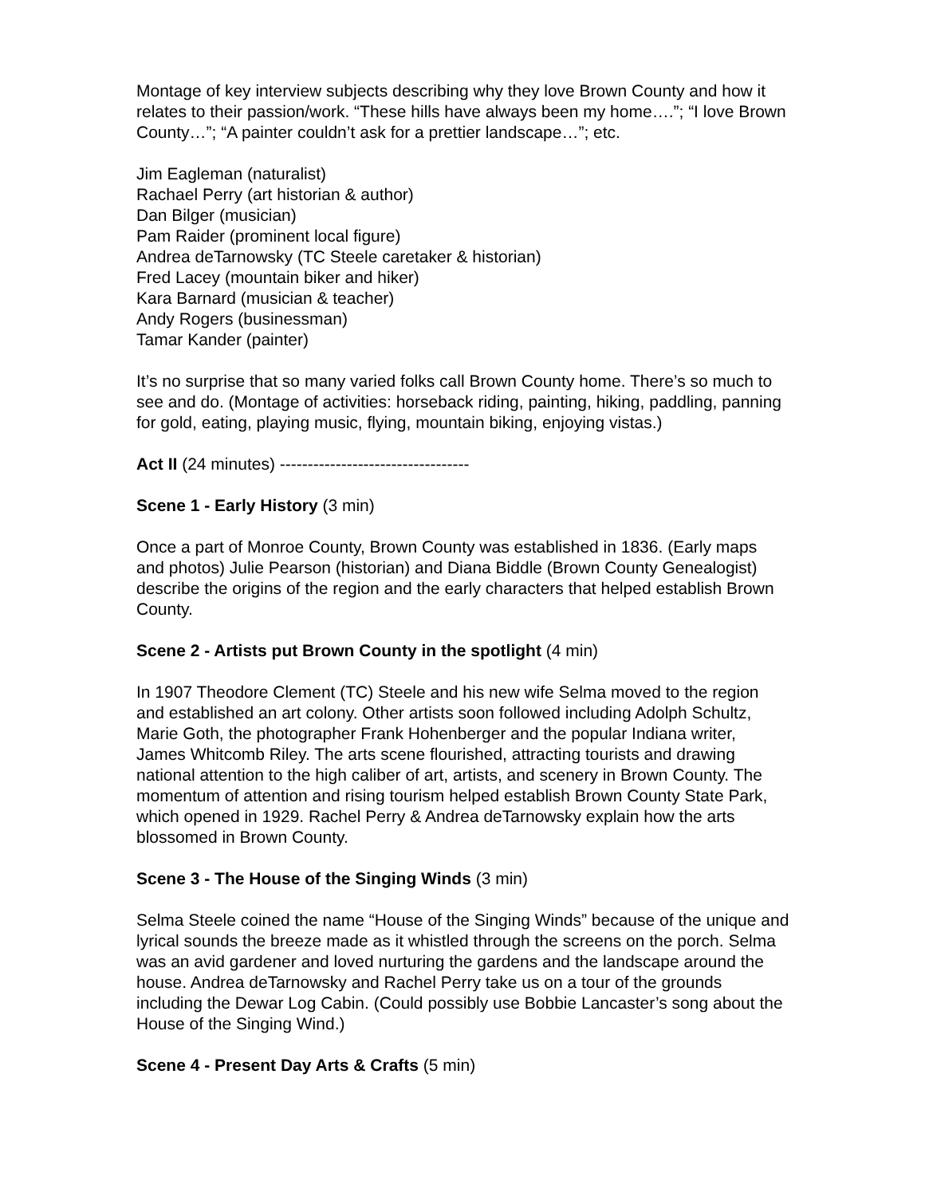Montage of key interview subjects describing why they love Brown County and how it relates to their passion/work. “These hills have always been my home….”; “I love Brown County…”; “A painter couldn’t ask for a prettier landscape…”; etc.
Jim Eagleman (naturalist)
Rachael Perry (art historian & author)
Dan Bilger (musician)
Pam Raider (prominent local figure)
Andrea deTarnowsky (TC Steele caretaker & historian)
Fred Lacey (mountain biker and hiker)
Kara Barnard (musician & teacher)
Andy Rogers (businessman)
Tamar Kander (painter)
It’s no surprise that so many varied folks call Brown County home. There’s so much to see and do. (Montage of activities: horseback riding, painting, hiking, paddling, panning for gold, eating, playing music, flying, mountain biking, enjoying vistas.)
Act II (24 minutes) ----------------------------------
Scene 1 - Early History (3 min)
Once a part of Monroe County, Brown County was established in 1836. (Early maps and photos) Julie Pearson (historian) and Diana Biddle (Brown County Genealogist) describe the origins of the region and the early characters that helped establish Brown County.
Scene 2 - Artists put Brown County in the spotlight (4 min)
In 1907 Theodore Clement (TC) Steele and his new wife Selma moved to the region and established an art colony. Other artists soon followed including Adolph Schultz, Marie Goth, the photographer Frank Hohenberger and the popular Indiana writer, James Whitcomb Riley. The arts scene flourished, attracting tourists and drawing national attention to the high caliber of art, artists, and scenery in Brown County. The momentum of attention and rising tourism helped establish Brown County State Park, which opened in 1929. Rachel Perry & Andrea deTarnowsky explain how the arts blossomed in Brown County.
Scene 3 - The House of the Singing Winds (3 min)
Selma Steele coined the name “House of the Singing Winds” because of the unique and lyrical sounds the breeze made as it whistled through the screens on the porch. Selma was an avid gardener and loved nurturing the gardens and the landscape around the house. Andrea deTarnowsky and Rachel Perry take us on a tour of the grounds including the Dewar Log Cabin. (Could possibly use Bobbie Lancaster’s song about the House of the Singing Wind.)
Scene 4 - Present Day Arts & Crafts (5 min)